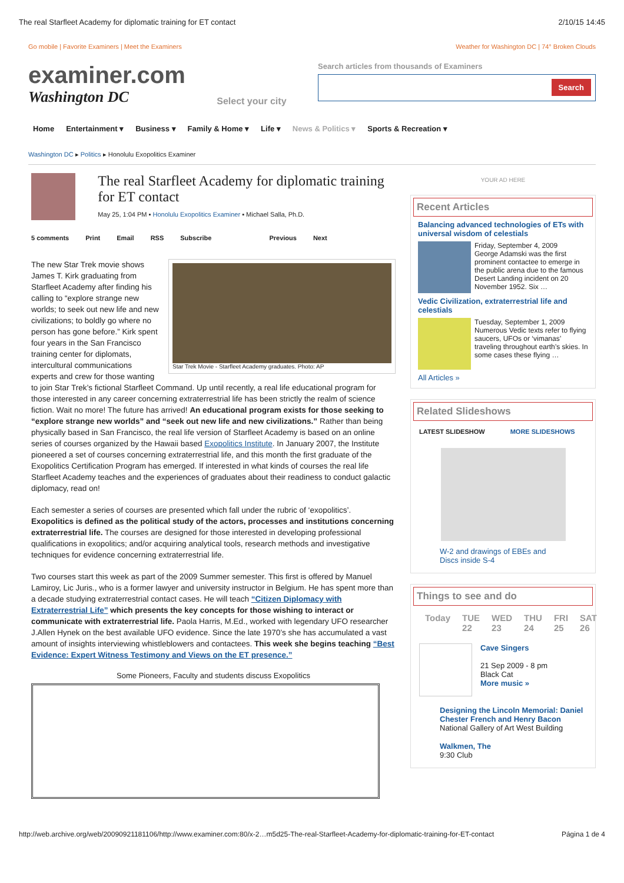The real Starfleet Academy for diplomatic training for ET contact 2/10/15 14:45
Go mobile | Favorite Examiners | Meet the Examiners
examiner.com
Washington DC
Select your city
Weather for Washington DC | 74° Broken Clouds
Search articles from thousands of Examiners
Search
Home Entertainment ▾ Business ▾ Family & Home ▾ Life ▾ News & Politics ▾ Sports & Recreation ▾
Washington DC ▸ Politics ▸ Honolulu Exopolitics Examiner
The real Starfleet Academy for diplomatic training for ET contact
May 25, 1:04 PM ▪ Honolulu Exopolitics Examiner ▪ Michael Salla, Ph.D.
5 comments Print Email RSS Subscribe Previous Next
Star Trek Movie - Starfleet Academy graduates. Photo: AP
The new Star Trek movie shows James T. Kirk graduating from Starfleet Academy after finding his calling to “explore strange new worlds; to seek out new life and new civilizations; to boldly go where no person has gone before.” Kirk spent four years in the San Francisco training center for diplomats, intercultural communications experts and crew for those wanting to join Star Trek’s fictional Starfleet Command. Up until recently, a real life educational program for those interested in any career concerning extraterrestrial life has been strictly the realm of science fiction. Wait no more! The future has arrived! An educational program exists for those seeking to “explore strange new worlds” and “seek out new life and new civilizations.” Rather than being physically based in San Francisco, the real life version of Starfleet Academy is based on an online series of courses organized by the Hawaii based Exopolitics Institute. In January 2007, the Institute pioneered a set of courses concerning extraterrestrial life, and this month the first graduate of the Exopolitics Certification Program has emerged. If interested in what kinds of courses the real life Starfleet Academy teaches and the experiences of graduates about their readiness to conduct galactic diplomacy, read on!
Each semester a series of courses are presented which fall under the rubric of ‘exopolitics’. Exopolitics is defined as the political study of the actors, processes and institutions concerning extraterrestrial life. The courses are designed for those interested in developing professional qualifications in exopolitics; and/or acquiring analytical tools, research methods and investigative techniques for evidence concerning extraterrestrial life.
Two courses start this week as part of the 2009 Summer semester. This first is offered by Manuel Lamiroy, Lic Juris., who is a former lawyer and university instructor in Belgium. He has spent more than a decade studying extraterrestrial contact cases. He will teach “Citizen Diplomacy with Extraterrestrial Life” which presents the key concepts for those wishing to interact or communicate with extraterrestrial life. Paola Harris, M.Ed., worked with legendary UFO researcher J.Allen Hynek on the best available UFO evidence. Since the late 1970’s she has accumulated a vast amount of insights interviewing whistleblowers and contactees. This week she begins teaching “Best Evidence: Expert Witness Testimony and Views on the ET presence.”
Some Pioneers, Faculty and students discuss Exopolitics
YOUR AD HERE
Recent Articles
Balancing advanced technologies of ETs with universal wisdom of celestials
Friday, September 4, 2009
George Adamski was the first prominent contactee to emerge in the public arena due to the famous Desert Landing incident on 20 November 1952. Six …
Vedic Civilization, extraterrestrial life and celestials
Tuesday, September 1, 2009
Numerous Vedic texts refer to flying saucers, UFOs or ‘vimanas’ traveling throughout earth’s skies. In some cases these flying …
All Articles »
Related Slideshows
LATEST SLIDESHOW MORE SLIDESHOWS
W-2 and drawings of EBEs and Discs inside S-4
Things to see and do
Today TUE 22 WED 23 THU 24 FRI 25 SAT 26
Cave Singers
21 Sep 2009 - 8 pm
Black Cat
More music »
Designing the Lincoln Memorial: Daniel Chester French and Henry Bacon
National Gallery of Art West Building
Walkmen, The
9:30 Club
http://web.archive.org/web/20090921181106/http://www.examiner.com:80/x-2…m5d25-The-real-Starfleet-Academy-for-diplomatic-training-for-ET-contact Página 1 de 4